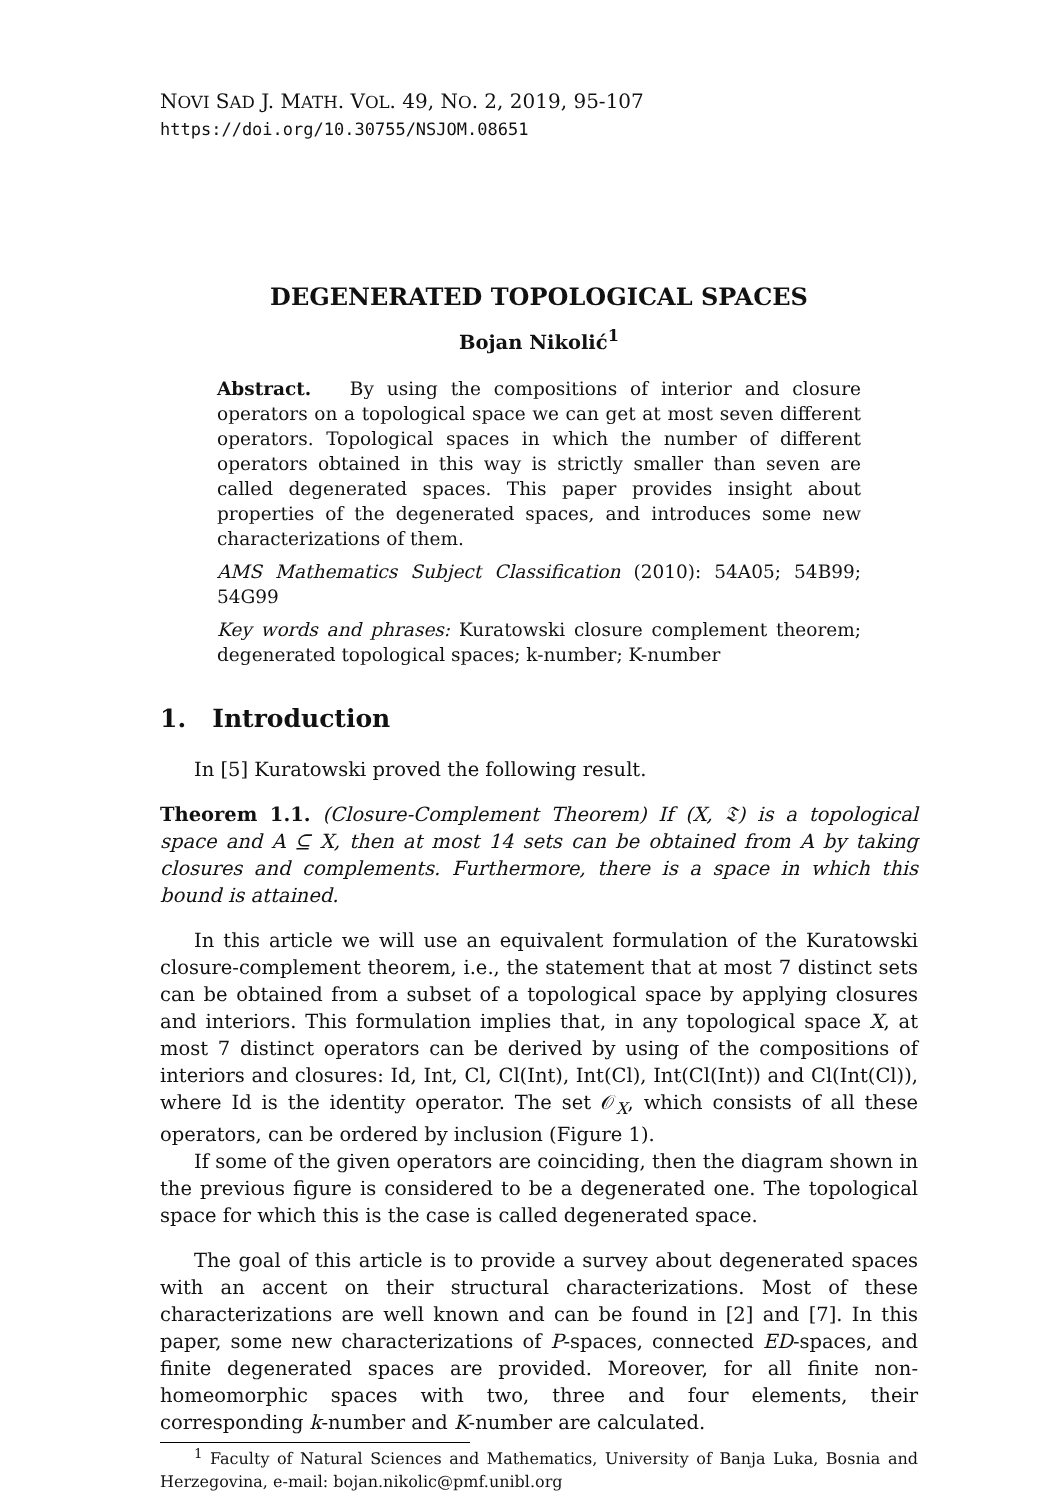NOVI SAD J. MATH. VOL. 49, NO. 2, 2019, 95-107
https://doi.org/10.30755/NSJOM.08651
DEGENERATED TOPOLOGICAL SPACES
Bojan Nikolić<sup>1</sup>
Abstract. By using the compositions of interior and closure operators on a topological space we can get at most seven different operators. Topological spaces in which the number of different operators obtained in this way is strictly smaller than seven are called degenerated spaces. This paper provides insight about properties of the degenerated spaces, and introduces some new characterizations of them.
AMS Mathematics Subject Classification (2010): 54A05; 54B99; 54G99
Key words and phrases: Kuratowski closure complement theorem; degenerated topological spaces; k-number; K-number
1. Introduction
In [5] Kuratowski proved the following result.
Theorem 1.1. (Closure-Complement Theorem) If (X, 𝔗) is a topological space and A ⊆ X, then at most 14 sets can be obtained from A by taking closures and complements. Furthermore, there is a space in which this bound is attained.
In this article we will use an equivalent formulation of the Kuratowski closure-complement theorem, i.e., the statement that at most 7 distinct sets can be obtained from a subset of a topological space by applying closures and interiors. This formulation implies that, in any topological space X, at most 7 distinct operators can be derived by using of the compositions of interiors and closures: Id, Int, Cl, Cl(Int), Int(Cl), Int(Cl(Int)) and Cl(Int(Cl)), where Id is the identity operator. The set 𝒪<sub>X</sub>, which consists of all these operators, can be ordered by inclusion (Figure 1).
If some of the given operators are coinciding, then the diagram shown in the previous figure is considered to be a degenerated one. The topological space for which this is the case is called degenerated space.
The goal of this article is to provide a survey about degenerated spaces with an accent on their structural characterizations. Most of these characterizations are well known and can be found in [2] and [7]. In this paper, some new characterizations of P-spaces, connected ED-spaces, and finite degenerated spaces are provided. Moreover, for all finite non-homeomorphic spaces with two, three and four elements, their corresponding k-number and K-number are calculated.
<sup>1</sup> Faculty of Natural Sciences and Mathematics, University of Banja Luka, Bosnia and Herzegovina, e-mail: bojan.nikolic@pmf.unibl.org